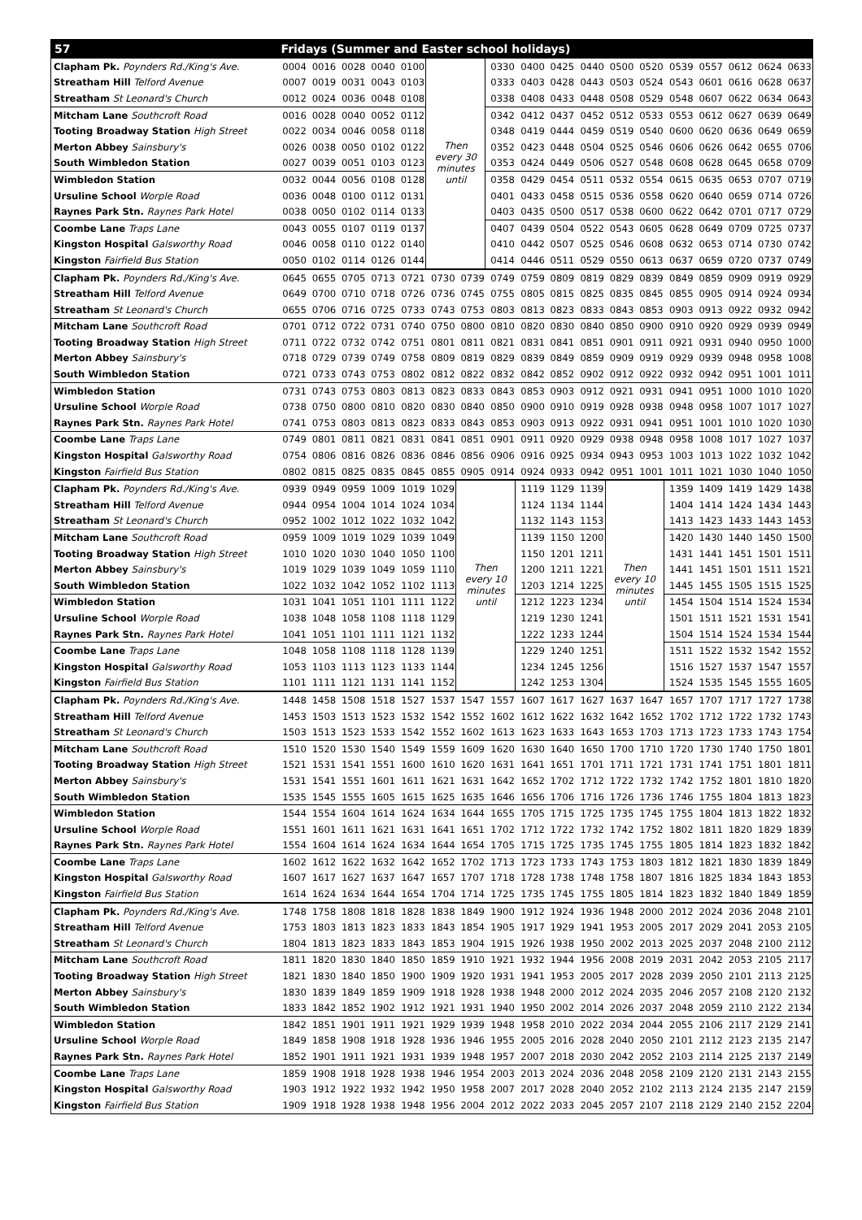| 57 | Fridays (Summer and Easter school holidays) | | | | | | | | | | | | | | | | | |
| --- | --- | --- | --- | --- | --- | --- | --- | --- | --- | --- | --- | --- | --- | --- | --- | --- | --- | --- |
| Clapham Pk. Poynders Rd./King's Ave. | 0004 | 0016 | 0028 | 0040 | 0100 | Then every 30 minutes until | | 0330 | 0400 | 0425 | 0440 | 0500 | 0520 | 0539 | 0557 | 0612 | 0624 | 0633 |
| Streatham Hill Telford Avenue | 0007 | 0019 | 0031 | 0043 | 0103 | | | 0333 | 0403 | 0428 | 0443 | 0503 | 0524 | 0543 | 0601 | 0616 | 0628 | 0637 |
| Streatham St Leonard's Church | 0012 | 0024 | 0036 | 0048 | 0108 | | | 0338 | 0408 | 0433 | 0448 | 0508 | 0529 | 0548 | 0607 | 0622 | 0634 | 0643 |
| Mitcham Lane Southcroft Road | 0016 | 0028 | 0040 | 0052 | 0112 | | | 0342 | 0412 | 0437 | 0452 | 0512 | 0533 | 0553 | 0612 | 0627 | 0639 | 0649 |
| Tooting Broadway Station High Street | 0022 | 0034 | 0046 | 0058 | 0118 | | | 0348 | 0419 | 0444 | 0459 | 0519 | 0540 | 0600 | 0620 | 0636 | 0649 | 0659 |
| Merton Abbey Sainsbury's | 0026 | 0038 | 0050 | 0102 | 0122 | | | 0352 | 0423 | 0448 | 0504 | 0525 | 0546 | 0606 | 0626 | 0642 | 0655 | 0706 |
| South Wimbledon Station | 0027 | 0039 | 0051 | 0103 | 0123 | | | 0353 | 0424 | 0449 | 0506 | 0527 | 0548 | 0608 | 0628 | 0645 | 0658 | 0709 |
| Wimbledon Station | 0032 | 0044 | 0056 | 0108 | 0128 | | | 0358 | 0429 | 0454 | 0511 | 0532 | 0554 | 0615 | 0635 | 0653 | 0707 | 0719 |
| Ursuline School Worple Road | 0036 | 0048 | 0100 | 0112 | 0131 | | | 0401 | 0433 | 0458 | 0515 | 0536 | 0558 | 0620 | 0640 | 0659 | 0714 | 0726 |
| Raynes Park Stn. Raynes Park Hotel | 0038 | 0050 | 0102 | 0114 | 0133 | | | 0403 | 0435 | 0500 | 0517 | 0538 | 0600 | 0622 | 0642 | 0701 | 0717 | 0729 |
| Coombe Lane Traps Lane | 0043 | 0055 | 0107 | 0119 | 0137 | | | 0407 | 0439 | 0504 | 0522 | 0543 | 0605 | 0628 | 0649 | 0709 | 0725 | 0737 |
| Kingston Hospital Galsworthy Road | 0046 | 0058 | 0110 | 0122 | 0140 | | | 0410 | 0442 | 0507 | 0525 | 0546 | 0608 | 0632 | 0653 | 0714 | 0730 | 0742 |
| Kingston Fairfield Bus Station | 0050 | 0102 | 0114 | 0126 | 0144 | | | 0414 | 0446 | 0511 | 0529 | 0550 | 0613 | 0637 | 0659 | 0720 | 0737 | 0749 |
| Clapham Pk. Poynders Rd./King's Ave. | 0645 | 0655 | 0705 | 0713 | 0721 | 0730 | 0739 | 0749 | 0759 | 0809 | 0819 | 0829 | 0839 | 0849 | 0859 | 0909 | 0919 | 0929 |
| Streatham Hill Telford Avenue | 0649 | 0700 | 0710 | 0718 | 0726 | 0736 | 0745 | 0755 | 0805 | 0815 | 0825 | 0835 | 0845 | 0855 | 0905 | 0914 | 0924 | 0934 |
| Streatham St Leonard's Church | 0655 | 0706 | 0716 | 0725 | 0733 | 0743 | 0753 | 0803 | 0813 | 0823 | 0833 | 0843 | 0853 | 0903 | 0913 | 0922 | 0932 | 0942 |
| Mitcham Lane Southcroft Road | 0701 | 0712 | 0722 | 0731 | 0740 | 0750 | 0800 | 0810 | 0820 | 0830 | 0840 | 0850 | 0900 | 0910 | 0920 | 0929 | 0939 | 0949 |
| Tooting Broadway Station High Street | 0711 | 0722 | 0732 | 0742 | 0751 | 0801 | 0811 | 0821 | 0831 | 0841 | 0851 | 0901 | 0911 | 0921 | 0931 | 0940 | 0950 | 1000 |
| Merton Abbey Sainsbury's | 0718 | 0729 | 0739 | 0749 | 0758 | 0809 | 0819 | 0829 | 0839 | 0849 | 0859 | 0909 | 0919 | 0929 | 0939 | 0948 | 0958 | 1008 |
| South Wimbledon Station | 0721 | 0733 | 0743 | 0753 | 0802 | 0812 | 0822 | 0832 | 0842 | 0852 | 0902 | 0912 | 0922 | 0932 | 0942 | 0951 | 1001 | 1011 |
| Wimbledon Station | 0731 | 0743 | 0753 | 0803 | 0813 | 0823 | 0833 | 0843 | 0853 | 0903 | 0912 | 0921 | 0931 | 0941 | 0951 | 1000 | 1010 | 1020 |
| Ursuline School Worple Road | 0738 | 0750 | 0800 | 0810 | 0820 | 0830 | 0840 | 0850 | 0900 | 0910 | 0919 | 0928 | 0938 | 0948 | 0958 | 1007 | 1017 | 1027 |
| Raynes Park Stn. Raynes Park Hotel | 0741 | 0753 | 0803 | 0813 | 0823 | 0833 | 0843 | 0853 | 0903 | 0913 | 0922 | 0931 | 0941 | 0951 | 1001 | 1010 | 1020 | 1030 |
| Coombe Lane Traps Lane | 0749 | 0801 | 0811 | 0821 | 0831 | 0841 | 0851 | 0901 | 0911 | 0920 | 0929 | 0938 | 0948 | 0958 | 1008 | 1017 | 1027 | 1037 |
| Kingston Hospital Galsworthy Road | 0754 | 0806 | 0816 | 0826 | 0836 | 0846 | 0856 | 0906 | 0916 | 0925 | 0934 | 0943 | 0953 | 1003 | 1013 | 1022 | 1032 | 1042 |
| Kingston Fairfield Bus Station | 0802 | 0815 | 0825 | 0835 | 0845 | 0855 | 0905 | 0914 | 0924 | 0933 | 0942 | 0951 | 1001 | 1011 | 1021 | 1030 | 1040 | 1050 |
| Clapham Pk. Poynders Rd./King's Ave. | 0939 | 0949 | 0959 | 1009 | 1019 | 1029 | Then every 10 minutes until | | 1119 | 1129 | 1139 | Then every 10 minutes until | | 1359 | 1409 | 1419 | 1429 | 1438 |
| Streatham Hill Telford Avenue | 0944 | 0954 | 1004 | 1014 | 1024 | 1034 | | | 1124 | 1134 | 1144 | | | 1404 | 1414 | 1424 | 1434 | 1443 |
| Streatham St Leonard's Church | 0952 | 1002 | 1012 | 1022 | 1032 | 1042 | | | 1132 | 1143 | 1153 | | | 1413 | 1423 | 1433 | 1443 | 1453 |
| Mitcham Lane Southcroft Road | 0959 | 1009 | 1019 | 1029 | 1039 | 1049 | | | 1139 | 1150 | 1200 | | | 1420 | 1430 | 1440 | 1450 | 1500 |
| Tooting Broadway Station High Street | 1010 | 1020 | 1030 | 1040 | 1050 | 1100 | | | 1150 | 1201 | 1211 | | | 1431 | 1441 | 1451 | 1501 | 1511 |
| Merton Abbey Sainsbury's | 1019 | 1029 | 1039 | 1049 | 1059 | 1110 | | | 1200 | 1211 | 1221 | | | 1441 | 1451 | 1501 | 1511 | 1521 |
| South Wimbledon Station | 1022 | 1032 | 1042 | 1052 | 1102 | 1113 | | | 1203 | 1214 | 1225 | | | 1445 | 1455 | 1505 | 1515 | 1525 |
| Wimbledon Station | 1031 | 1041 | 1051 | 1101 | 1111 | 1122 | | | 1212 | 1223 | 1234 | | | 1454 | 1504 | 1514 | 1524 | 1534 |
| Ursuline School Worple Road | 1038 | 1048 | 1058 | 1108 | 1118 | 1129 | | | 1219 | 1230 | 1241 | | | 1501 | 1511 | 1521 | 1531 | 1541 |
| Raynes Park Stn. Raynes Park Hotel | 1041 | 1051 | 1101 | 1111 | 1121 | 1132 | | | 1222 | 1233 | 1244 | | | 1504 | 1514 | 1524 | 1534 | 1544 |
| Coombe Lane Traps Lane | 1048 | 1058 | 1108 | 1118 | 1128 | 1139 | | | 1229 | 1240 | 1251 | | | 1511 | 1522 | 1532 | 1542 | 1552 |
| Kingston Hospital Galsworthy Road | 1053 | 1103 | 1113 | 1123 | 1133 | 1144 | | | 1234 | 1245 | 1256 | | | 1516 | 1527 | 1537 | 1547 | 1557 |
| Kingston Fairfield Bus Station | 1101 | 1111 | 1121 | 1131 | 1141 | 1152 | | | 1242 | 1253 | 1304 | | | 1524 | 1535 | 1545 | 1555 | 1605 |
| Clapham Pk. Poynders Rd./King's Ave. | 1448 | 1458 | 1508 | 1518 | 1527 | 1537 | 1547 | 1557 | 1607 | 1617 | 1627 | 1637 | 1647 | 1657 | 1707 | 1717 | 1727 | 1738 |
| Streatham Hill Telford Avenue | 1453 | 1503 | 1513 | 1523 | 1532 | 1542 | 1552 | 1602 | 1612 | 1622 | 1632 | 1642 | 1652 | 1702 | 1712 | 1722 | 1732 | 1743 |
| Streatham St Leonard's Church | 1503 | 1513 | 1523 | 1533 | 1542 | 1552 | 1602 | 1613 | 1623 | 1633 | 1643 | 1653 | 1703 | 1713 | 1723 | 1733 | 1743 | 1754 |
| Mitcham Lane Southcroft Road | 1510 | 1520 | 1530 | 1540 | 1549 | 1559 | 1609 | 1620 | 1630 | 1640 | 1650 | 1700 | 1710 | 1720 | 1730 | 1740 | 1750 | 1801 |
| Tooting Broadway Station High Street | 1521 | 1531 | 1541 | 1551 | 1600 | 1610 | 1620 | 1631 | 1641 | 1651 | 1701 | 1711 | 1721 | 1731 | 1741 | 1751 | 1801 | 1811 |
| Merton Abbey Sainsbury's | 1531 | 1541 | 1551 | 1601 | 1611 | 1621 | 1631 | 1642 | 1652 | 1702 | 1712 | 1722 | 1732 | 1742 | 1752 | 1801 | 1810 | 1820 |
| South Wimbledon Station | 1535 | 1545 | 1555 | 1605 | 1615 | 1625 | 1635 | 1646 | 1656 | 1706 | 1716 | 1726 | 1736 | 1746 | 1755 | 1804 | 1813 | 1823 |
| Wimbledon Station | 1544 | 1554 | 1604 | 1614 | 1624 | 1634 | 1644 | 1655 | 1705 | 1715 | 1725 | 1735 | 1745 | 1755 | 1804 | 1813 | 1822 | 1832 |
| Ursuline School Worple Road | 1551 | 1601 | 1611 | 1621 | 1631 | 1641 | 1651 | 1702 | 1712 | 1722 | 1732 | 1742 | 1752 | 1802 | 1811 | 1820 | 1829 | 1839 |
| Raynes Park Stn. Raynes Park Hotel | 1554 | 1604 | 1614 | 1624 | 1634 | 1644 | 1654 | 1705 | 1715 | 1725 | 1735 | 1745 | 1755 | 1805 | 1814 | 1823 | 1832 | 1842 |
| Coombe Lane Traps Lane | 1602 | 1612 | 1622 | 1632 | 1642 | 1652 | 1702 | 1713 | 1723 | 1733 | 1743 | 1753 | 1803 | 1812 | 1821 | 1830 | 1839 | 1849 |
| Kingston Hospital Galsworthy Road | 1607 | 1617 | 1627 | 1637 | 1647 | 1657 | 1707 | 1718 | 1728 | 1738 | 1748 | 1758 | 1807 | 1816 | 1825 | 1834 | 1843 | 1853 |
| Kingston Fairfield Bus Station | 1614 | 1624 | 1634 | 1644 | 1654 | 1704 | 1714 | 1725 | 1735 | 1745 | 1755 | 1805 | 1814 | 1823 | 1832 | 1840 | 1849 | 1859 |
| Clapham Pk. Poynders Rd./King's Ave. | 1748 | 1758 | 1808 | 1818 | 1828 | 1838 | 1849 | 1900 | 1912 | 1924 | 1936 | 1948 | 2000 | 2012 | 2024 | 2036 | 2048 | 2101 |
| Streatham Hill Telford Avenue | 1753 | 1803 | 1813 | 1823 | 1833 | 1843 | 1854 | 1905 | 1917 | 1929 | 1941 | 1953 | 2005 | 2017 | 2029 | 2041 | 2053 | 2105 |
| Streatham St Leonard's Church | 1804 | 1813 | 1823 | 1833 | 1843 | 1853 | 1904 | 1915 | 1926 | 1938 | 1950 | 2002 | 2013 | 2025 | 2037 | 2048 | 2100 | 2112 |
| Mitcham Lane Southcroft Road | 1811 | 1820 | 1830 | 1840 | 1850 | 1859 | 1910 | 1921 | 1932 | 1944 | 1956 | 2008 | 2019 | 2031 | 2042 | 2053 | 2105 | 2117 |
| Tooting Broadway Station High Street | 1821 | 1830 | 1840 | 1850 | 1900 | 1909 | 1920 | 1931 | 1941 | 1953 | 2005 | 2017 | 2028 | 2039 | 2050 | 2101 | 2113 | 2125 |
| Merton Abbey Sainsbury's | 1830 | 1839 | 1849 | 1859 | 1909 | 1918 | 1928 | 1938 | 1948 | 2000 | 2012 | 2024 | 2035 | 2046 | 2057 | 2108 | 2120 | 2132 |
| South Wimbledon Station | 1833 | 1842 | 1852 | 1902 | 1912 | 1921 | 1931 | 1940 | 1950 | 2002 | 2014 | 2026 | 2037 | 2048 | 2059 | 2110 | 2122 | 2134 |
| Wimbledon Station | 1842 | 1851 | 1901 | 1911 | 1921 | 1929 | 1939 | 1948 | 1958 | 2010 | 2022 | 2034 | 2044 | 2055 | 2106 | 2117 | 2129 | 2141 |
| Ursuline School Worple Road | 1849 | 1858 | 1908 | 1918 | 1928 | 1936 | 1946 | 1955 | 2005 | 2016 | 2028 | 2040 | 2050 | 2101 | 2112 | 2123 | 2135 | 2147 |
| Raynes Park Stn. Raynes Park Hotel | 1852 | 1901 | 1911 | 1921 | 1931 | 1939 | 1948 | 1957 | 2007 | 2018 | 2030 | 2042 | 2052 | 2103 | 2114 | 2125 | 2137 | 2149 |
| Coombe Lane Traps Lane | 1859 | 1908 | 1918 | 1928 | 1938 | 1946 | 1954 | 2003 | 2013 | 2024 | 2036 | 2048 | 2058 | 2109 | 2120 | 2131 | 2143 | 2155 |
| Kingston Hospital Galsworthy Road | 1903 | 1912 | 1922 | 1932 | 1942 | 1950 | 1958 | 2007 | 2017 | 2028 | 2040 | 2052 | 2102 | 2113 | 2124 | 2135 | 2147 | 2159 |
| Kingston Fairfield Bus Station | 1909 | 1918 | 1928 | 1938 | 1948 | 1956 | 2004 | 2012 | 2022 | 2033 | 2045 | 2057 | 2107 | 2118 | 2129 | 2140 | 2152 | 2204 |